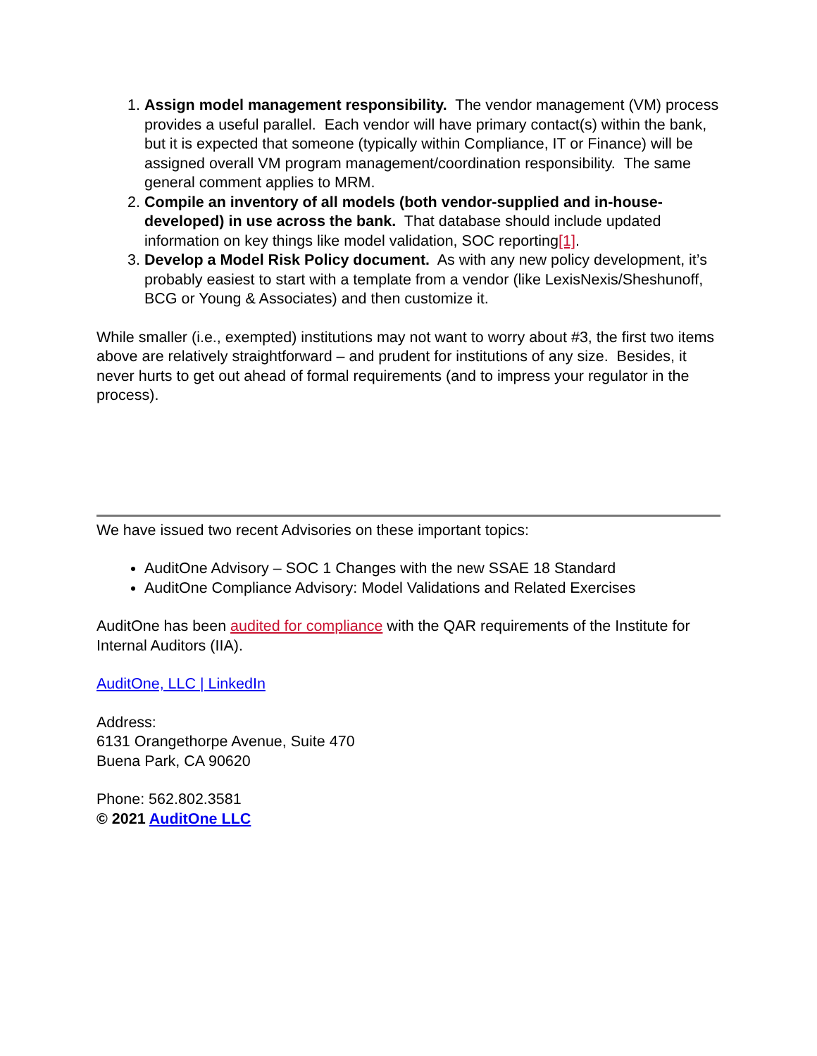1. Assign model management responsibility. The vendor management (VM) process provides a useful parallel. Each vendor will have primary contact(s) within the bank, but it is expected that someone (typically within Compliance, IT or Finance) will be assigned overall VM program management/coordination responsibility. The same general comment applies to MRM.
2. Compile an inventory of all models (both vendor-supplied and in-house-developed) in use across the bank. That database should include updated information on key things like model validation, SOC reporting[1].
3. Develop a Model Risk Policy document. As with any new policy development, it’s probably easiest to start with a template from a vendor (like LexisNexis/Sheshunoff, BCG or Young & Associates) and then customize it.
While smaller (i.e., exempted) institutions may not want to worry about #3, the first two items above are relatively straightforward – and prudent for institutions of any size. Besides, it never hurts to get out ahead of formal requirements (and to impress your regulator in the process).
We have issued two recent Advisories on these important topics:
AuditOne Advisory – SOC 1 Changes with the new SSAE 18 Standard
AuditOne Compliance Advisory: Model Validations and Related Exercises
AuditOne has been audited for compliance with the QAR requirements of the Institute for Internal Auditors (IIA).
AuditOne, LLC | LinkedIn
Address:
6131 Orangethorpe Avenue, Suite 470
Buena Park, CA 90620
Phone: 562.802.3581
© 2021 AuditOne LLC